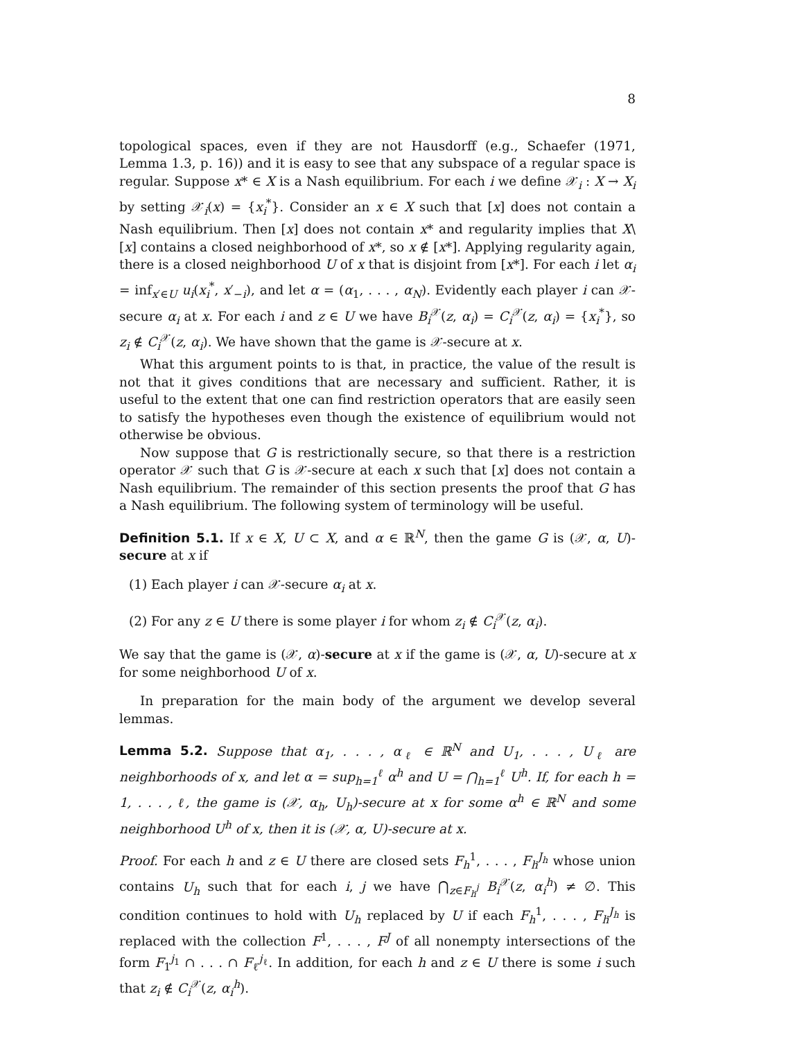8
topological spaces, even if they are not Hausdorff (e.g., Schaefer (1971, Lemma 1.3, p. 16)) and it is easy to see that any subspace of a regular space is regular. Suppose x* ∈ X is a Nash equilibrium. For each i we define 𝒳<sub>i</sub> : X → X<sub>i</sub> by setting 𝒳<sub>i</sub>(x) = {x<sub>i</sub><sup>*</sup>}. Consider an x ∈ X such that [x] does not contain a Nash equilibrium. Then [x] does not contain x* and regularity implies that X\[x] contains a closed neighborhood of x*, so x ∉ [x*]. Applying regularity again, there is a closed neighborhood U of x that is disjoint from [x*]. For each i let α<sub>i</sub> = inf<sub>x′∈U</sub> u<sub>i</sub>(x<sub>i</sub><sup>*</sup>, x′<sub>−i</sub>), and let α = (α<sub>1</sub>, . . . , α<sub>N</sub>). Evidently each player i can 𝒳-secure α<sub>i</sub> at x. For each i and z ∈ U we have B<sub>i</sub><sup>𝒳</sup>(z, α<sub>i</sub>) = C<sub>i</sub><sup>𝒳</sup>(z, α<sub>i</sub>) = {x<sub>i</sub><sup>*</sup>}, so z<sub>i</sub> ∉ C<sub>i</sub><sup>𝒳</sup>(z, α<sub>i</sub>). We have shown that the game is 𝒳-secure at x.
What this argument points to is that, in practice, the value of the result is not that it gives conditions that are necessary and sufficient. Rather, it is useful to the extent that one can find restriction operators that are easily seen to satisfy the hypotheses even though the existence of equilibrium would not otherwise be obvious.
Now suppose that G is restrictionally secure, so that there is a restriction operator 𝒳 such that G is 𝒳-secure at each x such that [x] does not contain a Nash equilibrium. The remainder of this section presents the proof that G has a Nash equilibrium. The following system of terminology will be useful.
Definition 5.1. If x ∈ X, U ⊂ X, and α ∈ ℝ<sup>N</sup>, then the game G is (𝒳, α, U)-secure at x if
(1) Each player i can 𝒳-secure α<sub>i</sub> at x.
(2) For any z ∈ U there is some player i for whom z<sub>i</sub> ∉ C<sub>i</sub><sup>𝒳</sup>(z, α<sub>i</sub>).
We say that the game is (𝒳, α)-secure at x if the game is (𝒳, α, U)-secure at x for some neighborhood U of x.
In preparation for the main body of the argument we develop several lemmas.
Lemma 5.2. Suppose that α<sub>1</sub>, . . . , α<sub>ℓ</sub> ∈ ℝ<sup>N</sup> and U<sub>1</sub>, . . . , U<sub>ℓ</sub> are neighborhoods of x, and let α = sup<sub>h=1</sub><sup>ℓ</sup> α<sup>h</sup> and U = ⋂<sub>h=1</sub><sup>ℓ</sup> U<sup>h</sup>. If, for each h = 1, . . . , ℓ, the game is (𝒳, α<sub>h</sub>, U<sub>h</sub>)-secure at x for some α<sup>h</sup> ∈ ℝ<sup>N</sup> and some neighborhood U<sup>h</sup> of x, then it is (𝒳, α, U)-secure at x.
Proof. For each h and z ∈ U there are closed sets F<sub>h</sub><sup>1</sup>, . . . , F<sub>h</sub><sup>J<sub>h</sub></sup> whose union contains U<sub>h</sub> such that for each i, j we have ⋂<sub>z∈F<sub>h</sub><sup>j</sup></sub> B<sub>i</sub><sup>𝒳</sup>(z, α<sub>i</sub><sup>h</sup>) ≠ ∅. This condition continues to hold with U<sub>h</sub> replaced by U if each F<sub>h</sub><sup>1</sup>, . . . , F<sub>h</sub><sup>J<sub>h</sub></sup> is replaced with the collection F<sup>1</sup>, . . . , F<sup>J</sup> of all nonempty intersections of the form F<sub>1</sub><sup>j<sub>1</sub></sup> ∩ . . . ∩ F<sub>ℓ</sub><sup>j<sub>ℓ</sub></sup>. In addition, for each h and z ∈ U there is some i such that z<sub>i</sub> ∉ C<sub>i</sub><sup>𝒳</sup>(z, α<sub>i</sub><sup>h</sup>).